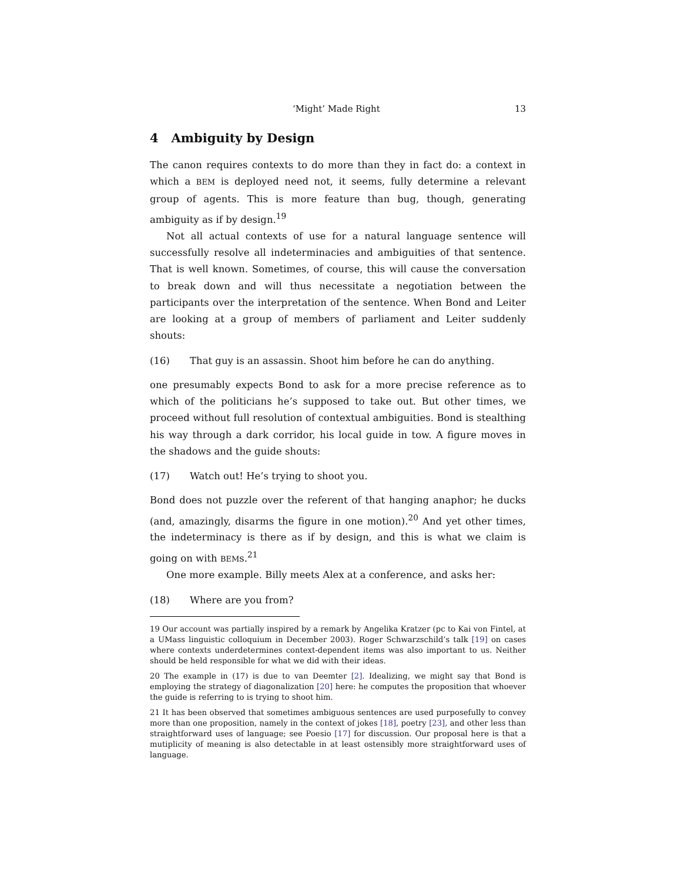‘Might’ Made Right 13
4 Ambiguity by Design
The canon requires contexts to do more than they in fact do: a context in which a BEM is deployed need not, it seems, fully determine a relevant group of agents. This is more feature than bug, though, generating ambiguity as if by design.<sup>19</sup>
Not all actual contexts of use for a natural language sentence will successfully resolve all indeterminacies and ambiguities of that sentence. That is well known. Sometimes, of course, this will cause the conversation to break down and will thus necessitate a negotiation between the participants over the interpretation of the sentence. When Bond and Leiter are looking at a group of members of parliament and Leiter suddenly shouts:
(16) That guy is an assassin. Shoot him before he can do anything.
one presumably expects Bond to ask for a more precise reference as to which of the politicians he’s supposed to take out. But other times, we proceed without full resolution of contextual ambiguities. Bond is stealthing his way through a dark corridor, his local guide in tow. A figure moves in the shadows and the guide shouts:
(17) Watch out! He’s trying to shoot you.
Bond does not puzzle over the referent of that hanging anaphor; he ducks (and, amazingly, disarms the figure in one motion).<sup>20</sup> And yet other times, the indeterminacy is there as if by design, and this is what we claim is going on with BEMs.<sup>21</sup>
One more example. Billy meets Alex at a conference, and asks her:
(18) Where are you from?
19 Our account was partially inspired by a remark by Angelika Kratzer (pc to Kai von Fintel, at a UMass linguistic colloquium in December 2003). Roger Schwarzschild’s talk [19] on cases where contexts underdetermines context-dependent items was also important to us. Neither should be held responsible for what we did with their ideas.
20 The example in (17) is due to van Deemter [2]. Idealizing, we might say that Bond is employing the strategy of diagonalization [20] here: he computes the proposition that whoever the guide is referring to is trying to shoot him.
21 It has been observed that sometimes ambiguous sentences are used purposefully to convey more than one proposition, namely in the context of jokes [18], poetry [23], and other less than straightforward uses of language; see Poesio [17] for discussion. Our proposal here is that a mutiplicity of meaning is also detectable in at least ostensibly more straightforward uses of language.